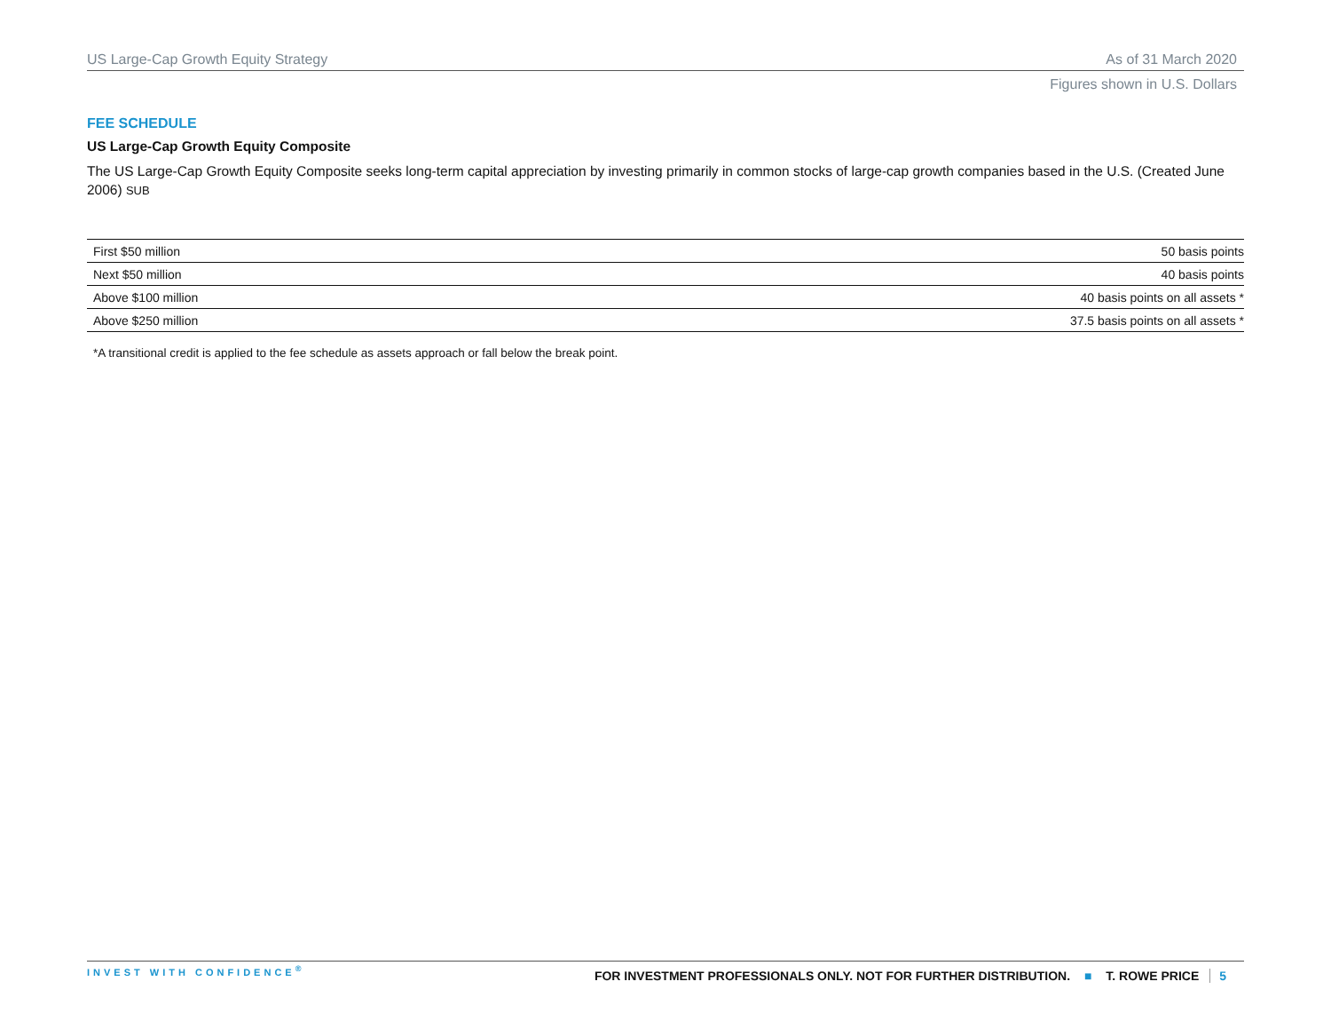US Large-Cap Growth Equity Strategy As of 31 March 2020
Figures shown in U.S. Dollars
FEE SCHEDULE
US Large-Cap Growth Equity Composite
The US Large-Cap Growth Equity Composite seeks long-term capital appreciation by investing primarily in common stocks of large-cap growth companies based in the U.S. (Created June 2006) SUB
| First $50 million | 50 basis points |
| Next $50 million | 40 basis points |
| Above $100 million | 40 basis points on all assets * |
| Above $250 million | 37.5 basis points on all assets * |
*A transitional credit is applied to the fee schedule as assets approach or fall below the break point.
INVEST WITH CONFIDENCE<sup>®</sup> FOR INVESTMENT PROFESSIONALS ONLY. NOT FOR FURTHER DISTRIBUTION. ■ T. ROWE PRICE 5